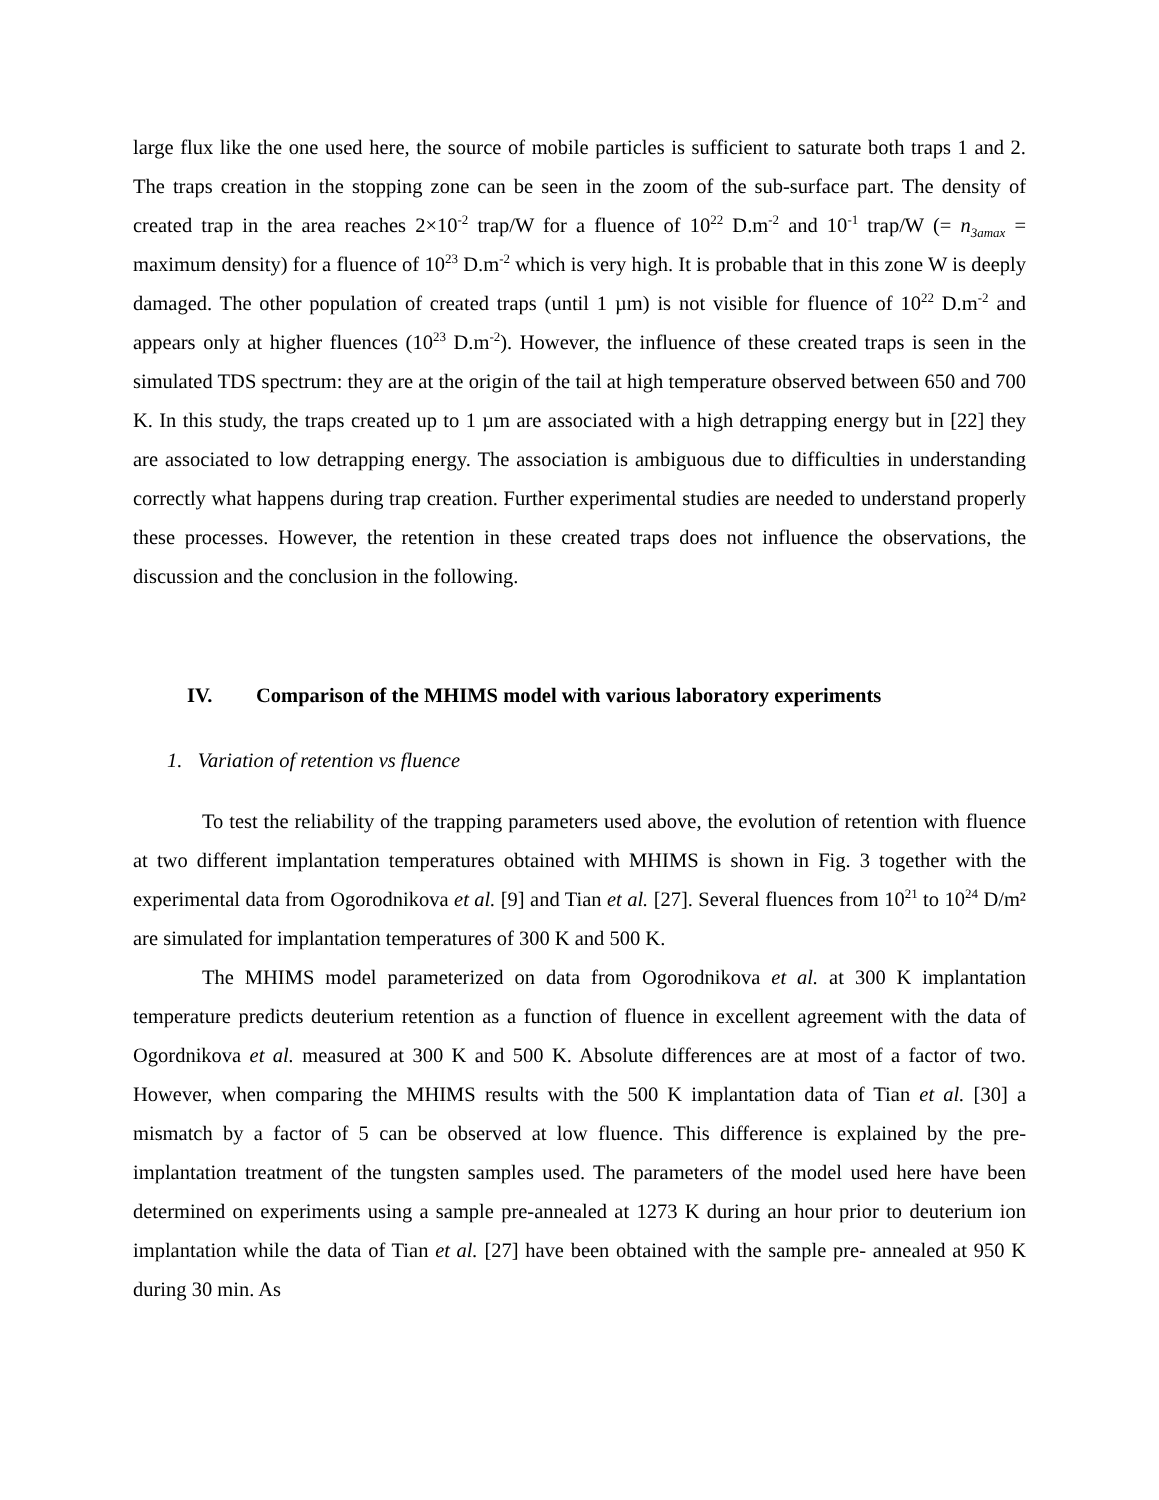large flux like the one used here, the source of mobile particles is sufficient to saturate both traps 1 and 2. The traps creation in the stopping zone can be seen in the zoom of the sub-surface part. The density of created trap in the area reaches 2×10<sup>-2</sup> trap/W for a fluence of 10<sup>22</sup> D.m<sup>-2</sup> and 10<sup>-1</sup> trap/W (= n<sub>3amax</sub> = maximum density) for a fluence of 10<sup>23</sup> D.m<sup>-2</sup> which is very high. It is probable that in this zone W is deeply damaged. The other population of created traps (until 1 µm) is not visible for fluence of 10<sup>22</sup> D.m<sup>-2</sup> and appears only at higher fluences (10<sup>23</sup> D.m<sup>-2</sup>). However, the influence of these created traps is seen in the simulated TDS spectrum: they are at the origin of the tail at high temperature observed between 650 and 700 K. In this study, the traps created up to 1 µm are associated with a high detrapping energy but in [22] they are associated to low detrapping energy. The association is ambiguous due to difficulties in understanding correctly what happens during trap creation. Further experimental studies are needed to understand properly these processes. However, the retention in these created traps does not influence the observations, the discussion and the conclusion in the following.
IV. Comparison of the MHIMS model with various laboratory experiments
1. Variation of retention vs fluence
To test the reliability of the trapping parameters used above, the evolution of retention with fluence at two different implantation temperatures obtained with MHIMS is shown in Fig. 3 together with the experimental data from Ogorodnikova et al. [9] and Tian et al. [27]. Several fluences from 10<sup>21</sup> to 10<sup>24</sup> D/m² are simulated for implantation temperatures of 300 K and 500 K.
The MHIMS model parameterized on data from Ogorodnikova et al. at 300 K implantation temperature predicts deuterium retention as a function of fluence in excellent agreement with the data of Ogordnikova et al. measured at 300 K and 500 K. Absolute differences are at most of a factor of two. However, when comparing the MHIMS results with the 500 K implantation data of Tian et al. [30] a mismatch by a factor of 5 can be observed at low fluence. This difference is explained by the pre-implantation treatment of the tungsten samples used. The parameters of the model used here have been determined on experiments using a sample pre-annealed at 1273 K during an hour prior to deuterium ion implantation while the data of Tian et al. [27] have been obtained with the sample pre- annealed at 950 K during 30 min. As